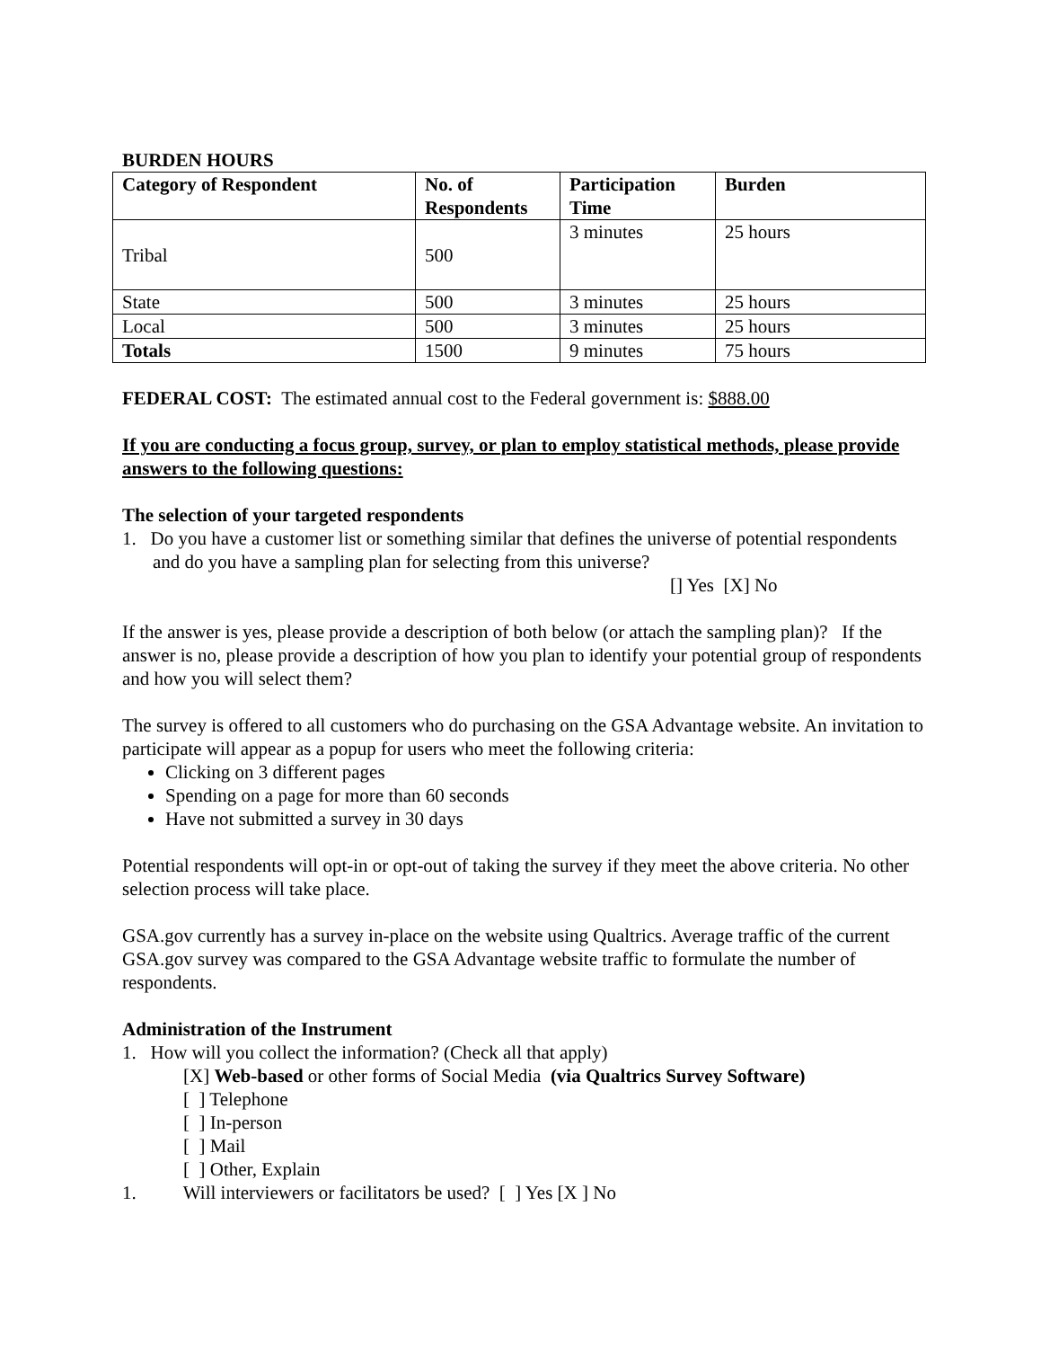BURDEN HOURS
| Category of Respondent | No. of Respondents | Participation Time | Burden |
| --- | --- | --- | --- |
| Tribal | 500 | 3 minutes | 25 hours |
| State | 500 | 3 minutes | 25 hours |
| Local | 500 | 3 minutes | 25 hours |
| Totals | 1500 | 9 minutes | 75 hours |
FEDERAL COST: The estimated annual cost to the Federal government is: $888.00
If you are conducting a focus group, survey, or plan to employ statistical methods, please provide answers to the following questions:
The selection of your targeted respondents
1. Do you have a customer list or something similar that defines the universe of potential respondents and do you have a sampling plan for selecting from this universe?
[] Yes [X] No
If the answer is yes, please provide a description of both below (or attach the sampling plan)? If the answer is no, please provide a description of how you plan to identify your potential group of respondents and how you will select them?
The survey is offered to all customers who do purchasing on the GSA Advantage website. An invitation to participate will appear as a popup for users who meet the following criteria:
Clicking on 3 different pages
Spending on a page for more than 60 seconds
Have not submitted a survey in 30 days
Potential respondents will opt-in or opt-out of taking the survey if they meet the above criteria. No other selection process will take place.
GSA.gov currently has a survey in-place on the website using Qualtrics. Average traffic of the current GSA.gov survey was compared to the GSA Advantage website traffic to formulate the number of respondents.
Administration of the Instrument
1. How will you collect the information? (Check all that apply)
[X] Web-based or other forms of Social Media (via Qualtrics Survey Software)
[ ] Telephone
[ ] In-person
[ ] Mail
[ ] Other, Explain
1. Will interviewers or facilitators be used? [ ] Yes [X ] No